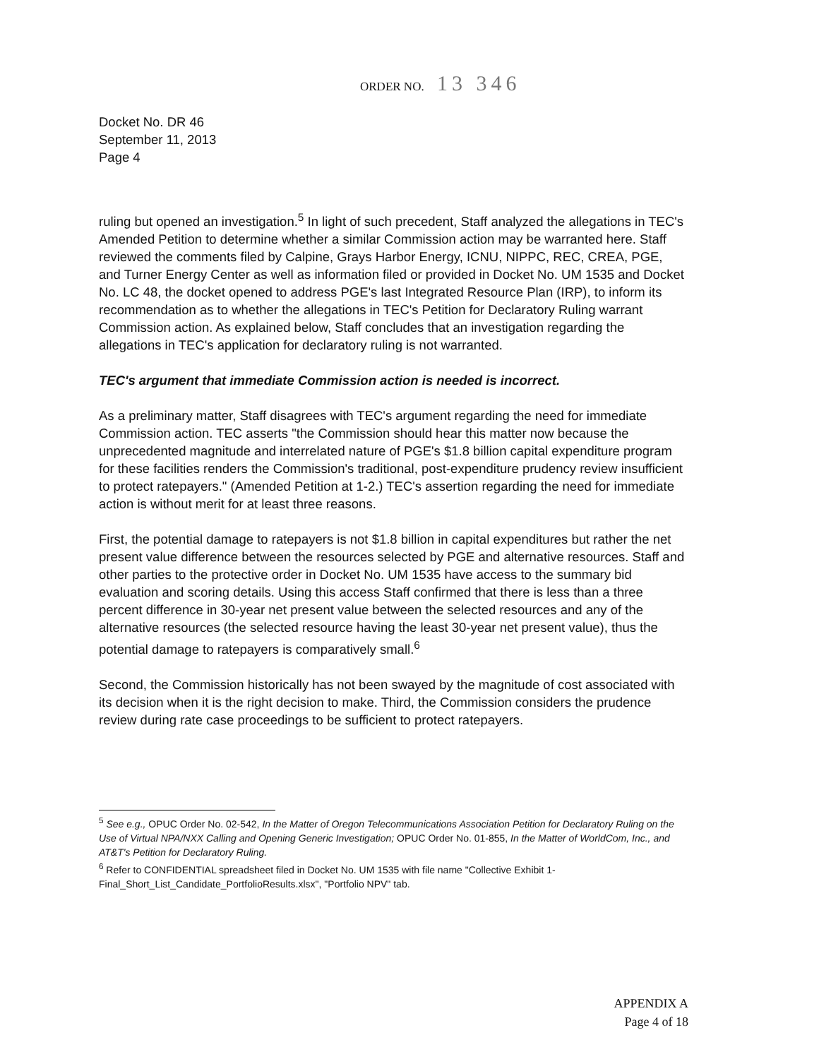ORDER NO. 13 346
Docket No. DR 46
September 11, 2013
Page 4
ruling but opened an investigation.<sup>5</sup> In light of such precedent, Staff analyzed the allegations in TEC's Amended Petition to determine whether a similar Commission action may be warranted here. Staff reviewed the comments filed by Calpine, Grays Harbor Energy, ICNU, NIPPC, REC, CREA, PGE, and Turner Energy Center as well as information filed or provided in Docket No. UM 1535 and Docket No. LC 48, the docket opened to address PGE's last Integrated Resource Plan (IRP), to inform its recommendation as to whether the allegations in TEC's Petition for Declaratory Ruling warrant Commission action. As explained below, Staff concludes that an investigation regarding the allegations in TEC's application for declaratory ruling is not warranted.
TEC's argument that immediate Commission action is needed is incorrect.
As a preliminary matter, Staff disagrees with TEC's argument regarding the need for immediate Commission action. TEC asserts "the Commission should hear this matter now because the unprecedented magnitude and interrelated nature of PGE's $1.8 billion capital expenditure program for these facilities renders the Commission's traditional, post-expenditure prudency review insufficient to protect ratepayers." (Amended Petition at 1-2.) TEC's assertion regarding the need for immediate action is without merit for at least three reasons.
First, the potential damage to ratepayers is not $1.8 billion in capital expenditures but rather the net present value difference between the resources selected by PGE and alternative resources. Staff and other parties to the protective order in Docket No. UM 1535 have access to the summary bid evaluation and scoring details. Using this access Staff confirmed that there is less than a three percent difference in 30-year net present value between the selected resources and any of the alternative resources (the selected resource having the least 30-year net present value), thus the potential damage to ratepayers is comparatively small.<sup>6</sup>
Second, the Commission historically has not been swayed by the magnitude of cost associated with its decision when it is the right decision to make. Third, the Commission considers the prudence review during rate case proceedings to be sufficient to protect ratepayers.
<sup>5</sup> See e.g., OPUC Order No. 02-542, In the Matter of Oregon Telecommunications Association Petition for Declaratory Ruling on the Use of Virtual NPA/NXX Calling and Opening Generic Investigation; OPUC Order No. 01-855, In the Matter of WorldCom, Inc., and AT&T's Petition for Declaratory Ruling.
<sup>6</sup> Refer to CONFIDENTIAL spreadsheet filed in Docket No. UM 1535 with file name "Collective Exhibit 1-Final_Short_List_Candidate_PortfolioResults.xlsx", "Portfolio NPV" tab.
APPENDIX A
Page 4 of 18